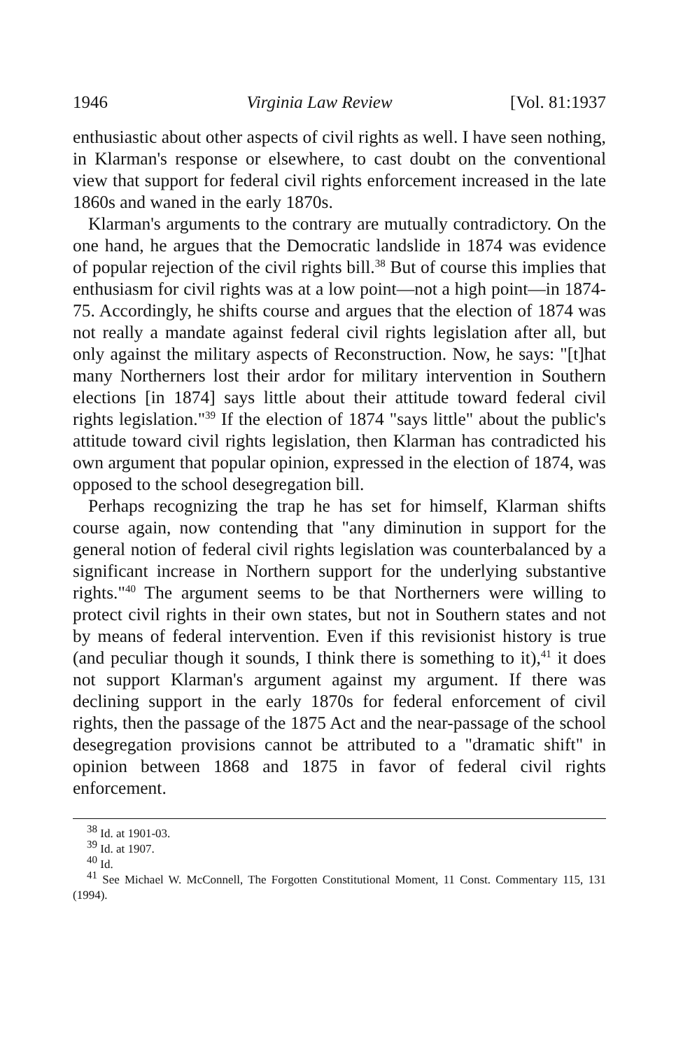1946 Virginia Law Review [Vol. 81:1937
enthusiastic about other aspects of civil rights as well. I have seen nothing, in Klarman's response or elsewhere, to cast doubt on the conventional view that support for federal civil rights enforcement increased in the late 1860s and waned in the early 1870s.
Klarman's arguments to the contrary are mutually contradictory. On the one hand, he argues that the Democratic landslide in 1874 was evidence of popular rejection of the civil rights bill.<sup>38</sup> But of course this implies that enthusiasm for civil rights was at a low point—not a high point—in 1874-75. Accordingly, he shifts course and argues that the election of 1874 was not really a mandate against federal civil rights legislation after all, but only against the military aspects of Reconstruction. Now, he says: "[t]hat many Northerners lost their ardor for military intervention in Southern elections [in 1874] says little about their attitude toward federal civil rights legislation."<sup>39</sup> If the election of 1874 "says little" about the public's attitude toward civil rights legislation, then Klarman has contradicted his own argument that popular opinion, expressed in the election of 1874, was opposed to the school desegregation bill.
Perhaps recognizing the trap he has set for himself, Klarman shifts course again, now contending that "any diminution in support for the general notion of federal civil rights legislation was counterbalanced by a significant increase in Northern support for the underlying substantive rights."<sup>40</sup> The argument seems to be that Northerners were willing to protect civil rights in their own states, but not in Southern states and not by means of federal intervention. Even if this revisionist history is true (and peculiar though it sounds, I think there is something to it),<sup>41</sup> it does not support Klarman's argument against my argument. If there was declining support in the early 1870s for federal enforcement of civil rights, then the passage of the 1875 Act and the near-passage of the school desegregation provisions cannot be attributed to a "dramatic shift" in opinion between 1868 and 1875 in favor of federal civil rights enforcement.
<sup>38</sup> Id. at 1901-03.
<sup>39</sup> Id. at 1907.
<sup>40</sup> Id.
<sup>41</sup> See Michael W. McConnell, The Forgotten Constitutional Moment, 11 Const. Commentary 115, 131 (1994).